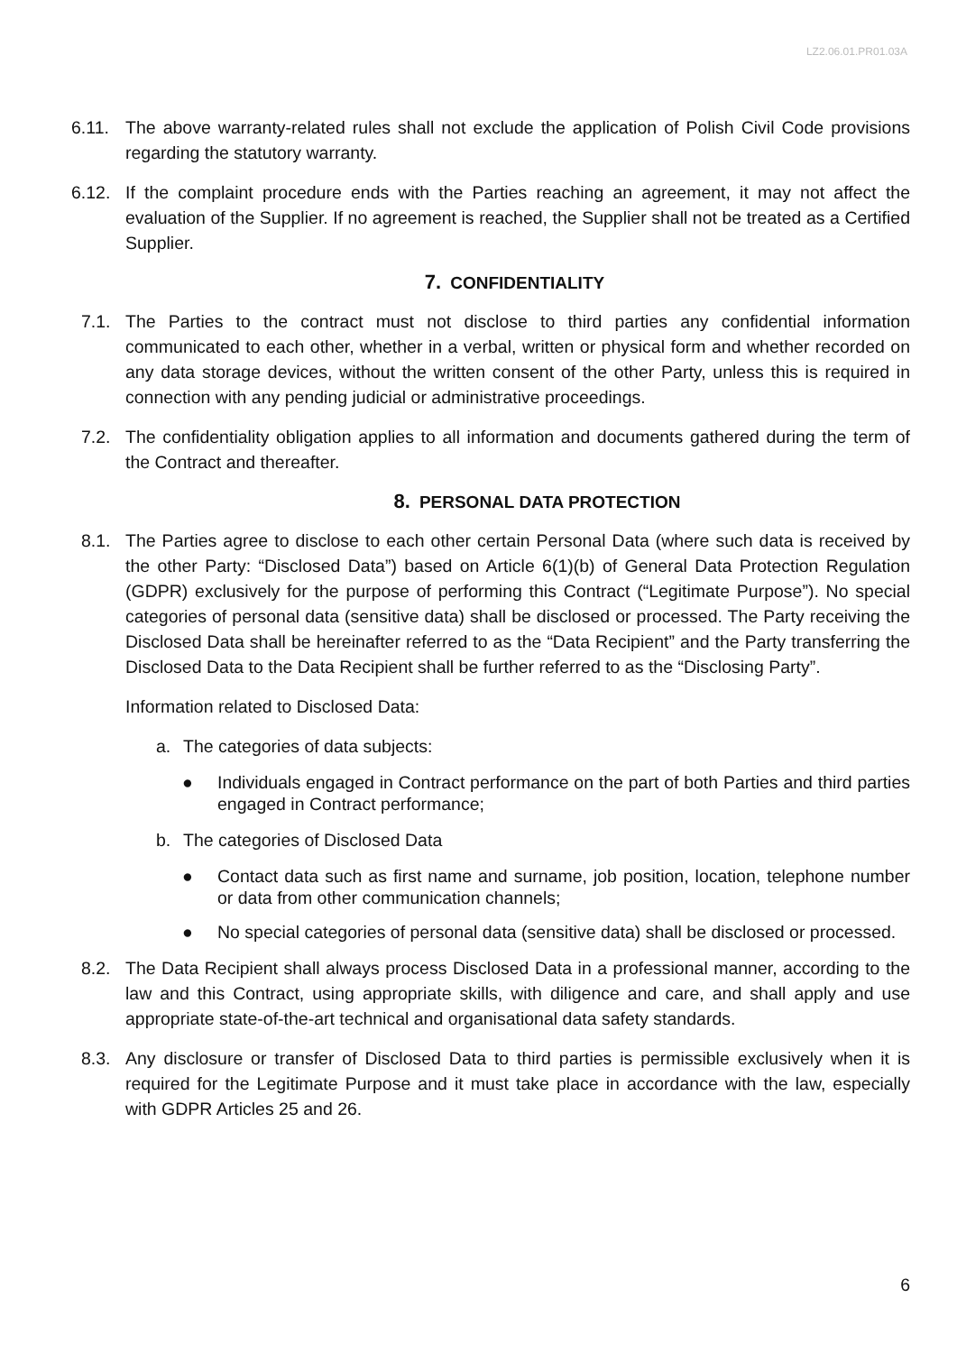LZ2.06.01.PR01.03A
6.11. The above warranty-related rules shall not exclude the application of Polish Civil Code provisions regarding the statutory warranty.
6.12. If the complaint procedure ends with the Parties reaching an agreement, it may not affect the evaluation of the Supplier. If no agreement is reached, the Supplier shall not be treated as a Certified Supplier.
7. CONFIDENTIALITY
7.1. The Parties to the contract must not disclose to third parties any confidential information communicated to each other, whether in a verbal, written or physical form and whether recorded on any data storage devices, without the written consent of the other Party, unless this is required in connection with any pending judicial or administrative proceedings.
7.2. The confidentiality obligation applies to all information and documents gathered during the term of the Contract and thereafter.
8. PERSONAL DATA PROTECTION
8.1. The Parties agree to disclose to each other certain Personal Data (where such data is received by the other Party: “Disclosed Data”) based on Article 6(1)(b) of General Data Protection Regulation (GDPR) exclusively for the purpose of performing this Contract (“Legitimate Purpose”). No special categories of personal data (sensitive data) shall be disclosed or processed. The Party receiving the Disclosed Data shall be hereinafter referred to as the “Data Recipient” and the Party transferring the Disclosed Data to the Data Recipient shall be further referred to as the “Disclosing Party”.
Information related to Disclosed Data:
a. The categories of data subjects:
● Individuals engaged in Contract performance on the part of both Parties and third parties engaged in Contract performance;
b. The categories of Disclosed Data
● Contact data such as first name and surname, job position, location, telephone number or data from other communication channels;
● No special categories of personal data (sensitive data) shall be disclosed or processed.
8.2. The Data Recipient shall always process Disclosed Data in a professional manner, according to the law and this Contract, using appropriate skills, with diligence and care, and shall apply and use appropriate state-of-the-art technical and organisational data safety standards.
8.3. Any disclosure or transfer of Disclosed Data to third parties is permissible exclusively when it is required for the Legitimate Purpose and it must take place in accordance with the law, especially with GDPR Articles 25 and 26.
6